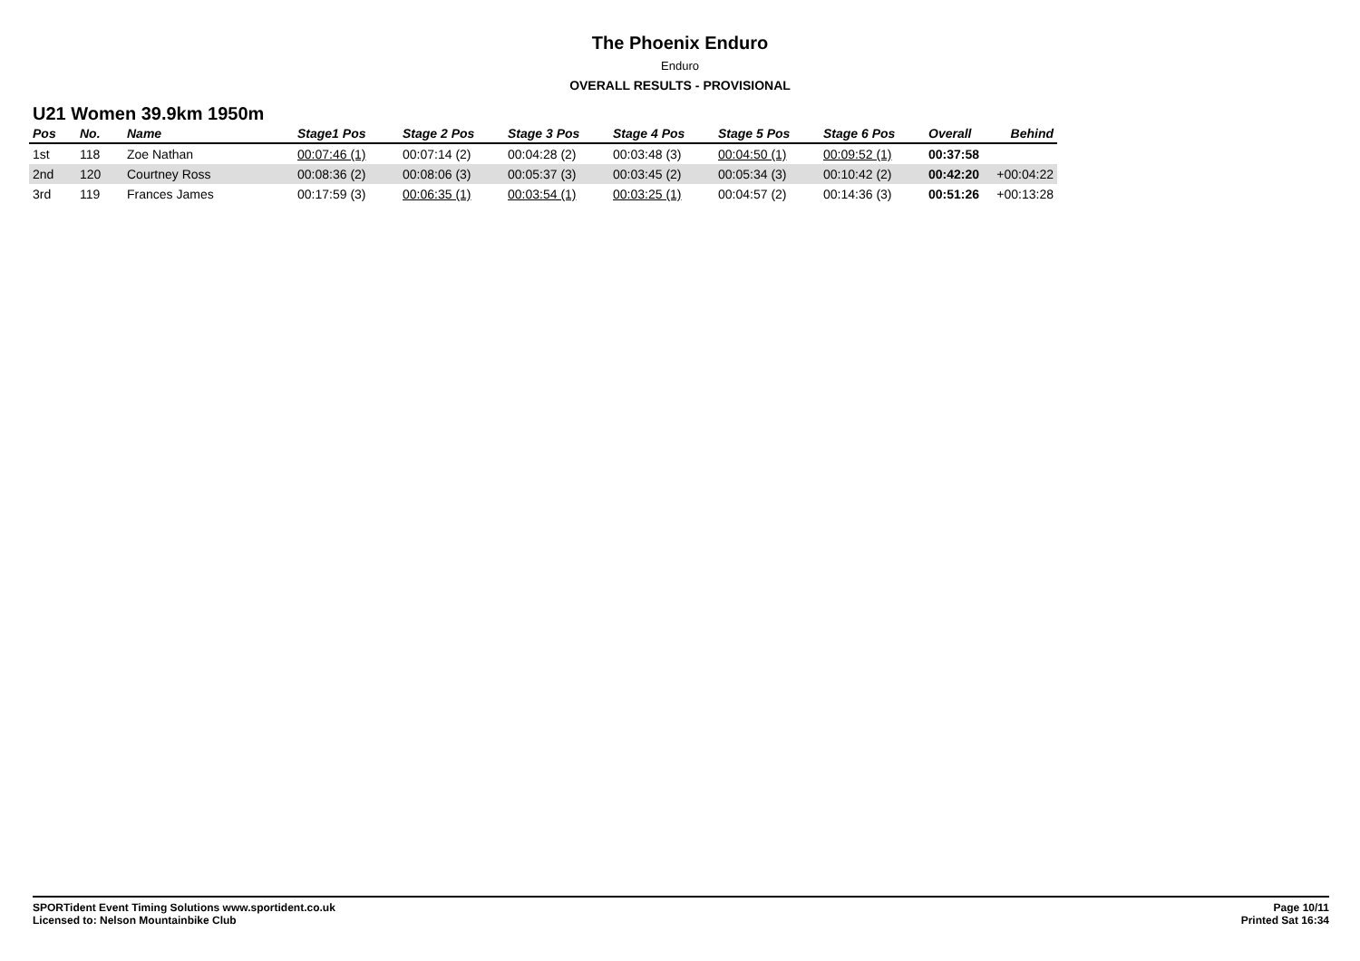The Phoenix Enduro
Enduro
OVERALL RESULTS - PROVISIONAL
U21 Women 39.9km 1950m
| Pos | No. | Name | Stage1 Pos | Stage 2 Pos | Stage 3 Pos | Stage 4 Pos | Stage 5 Pos | Stage 6 Pos | Overall | Behind |
| --- | --- | --- | --- | --- | --- | --- | --- | --- | --- | --- |
| 1st | 118 | Zoe Nathan | 00:07:46 (1) | 00:07:14 (2) | 00:04:28 (2) | 00:03:48 (3) | 00:04:50 (1) | 00:09:52 (1) | 00:37:58 | |
| 2nd | 120 | Courtney Ross | 00:08:36 (2) | 00:08:06 (3) | 00:05:37 (3) | 00:03:45 (2) | 00:05:34 (3) | 00:10:42 (2) | 00:42:20 | +00:04:22 |
| 3rd | 119 | Frances James | 00:17:59 (3) | 00:06:35 (1) | 00:03:54 (1) | 00:03:25 (1) | 00:04:57 (2) | 00:14:36 (3) | 00:51:26 | +00:13:28 |
SPORTident Event Timing Solutions www.sportident.co.uk
Licensed to: Nelson Mountainbike Club
Page 10/11
Printed Sat 16:34